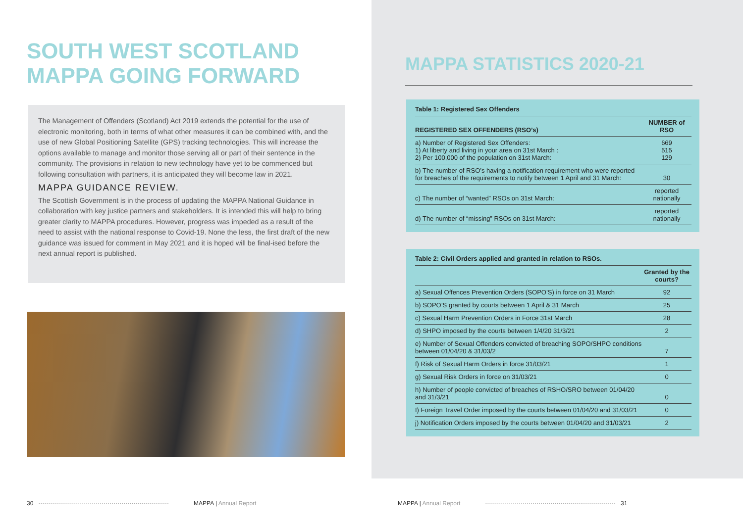SOUTH WEST SCOTLAND
MAPPA GOING FORWARD
The Management of Offenders (Scotland) Act 2019 extends the potential for the use of electronic monitoring, both in terms of what other measures it can be combined with, and the use of new Global Positioning Satellite (GPS) tracking technologies. This will increase the options available to manage and monitor those serving all or part of their sentence in the community. The provisions in relation to new technology have yet to be commenced but following consultation with partners, it is anticipated they will become law in 2021.
MAPPA GUIDANCE REVIEW.
The Scottish Government is in the process of updating the MAPPA National Guidance in collaboration with key justice partners and stakeholders. It is intended this will help to bring greater clarity to MAPPA procedures. However, progress was impeded as a result of the need to assist with the national response to Covid-19. None the less, the first draft of the new guidance was issued for comment in May 2021 and it is hoped will be final-ised before the next annual report is published.
30 ·································································· MAPPA | Annual Report
MAPPA STATISTICS 2020-21
Table 1: Registered Sex Offenders
| REGISTERED SEX OFFENDERS (RSO’s) | NUMBER of RSO |
| --- | --- |
| a) Number of Registered Sex Offenders: 1) At liberty and living in your area on 31st March : 2) Per 100,000 of the population on 31st March: | 669 515 129 |
| b) The number of RSO’s having a notification requirement who were reported for breaches of the requirements to notify between 1 April and 31 March: | 30 |
| c) The number of “wanted” RSOs on 31st March: | reported nationally |
| d) The number of “missing” RSOs on 31st March: | reported nationally |
Table 2: Civil Orders applied and granted in relation to RSOs.
| | Granted by the courts? |
| --- | --- |
| a) Sexual Offences Prevention Orders (SOPO’S) in force on 31 March | 92 |
| b) SOPO’S granted by courts between 1 April & 31 March | 25 |
| c) Sexual Harm Prevention Orders in Force 31st March | 28 |
| d) SHPO imposed by the courts between 1/4/20 31/3/21 | 2 |
| e) Number of Sexual Offenders convicted of breaching SOPO/SHPO conditions between 01/04/20 & 31/03/2 | 7 |
| f) Risk of Sexual Harm Orders in force 31/03/21 | 1 |
| g) Sexual Risk Orders in force on 31/03/21 | 0 |
| h) Number of people convicted of breaches of RSHO/SRO between 01/04/20 and 31/3/21 | 0 |
| I) Foreign Travel Order imposed by the courts between 01/04/20 and 31/03/21 | 0 |
| j) Notification Orders imposed by the courts between 01/04/20 and 31/03/21 | 2 |
MAPPA | Annual Report ·································································· 31